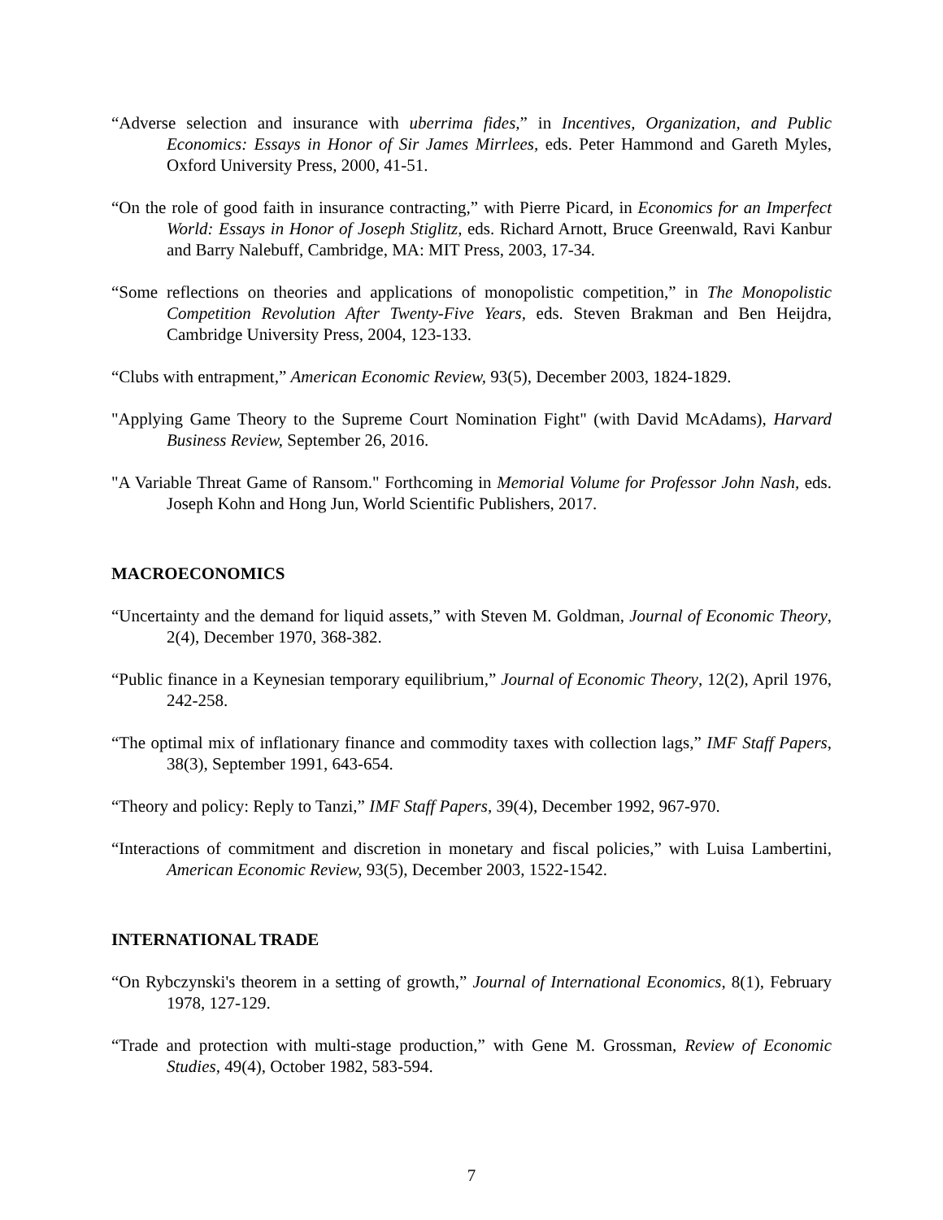“Adverse selection and insurance with uberrima fides,” in Incentives, Organization, and Public Economics: Essays in Honor of Sir James Mirrlees, eds. Peter Hammond and Gareth Myles, Oxford University Press, 2000, 41-51.
“On the role of good faith in insurance contracting,” with Pierre Picard, in Economics for an Imperfect World: Essays in Honor of Joseph Stiglitz, eds. Richard Arnott, Bruce Greenwald, Ravi Kanbur and Barry Nalebuff, Cambridge, MA: MIT Press, 2003, 17-34.
“Some reflections on theories and applications of monopolistic competition,” in The Monopolistic Competition Revolution After Twenty-Five Years, eds. Steven Brakman and Ben Heijdra, Cambridge University Press, 2004, 123-133.
“Clubs with entrapment,” American Economic Review, 93(5), December 2003, 1824-1829.
"Applying Game Theory to the Supreme Court Nomination Fight" (with David McAdams), Harvard Business Review, September 26, 2016.
"A Variable Threat Game of Ransom." Forthcoming in Memorial Volume for Professor John Nash, eds. Joseph Kohn and Hong Jun, World Scientific Publishers, 2017.
MACROECONOMICS
“Uncertainty and the demand for liquid assets,” with Steven M. Goldman, Journal of Economic Theory, 2(4), December 1970, 368-382.
“Public finance in a Keynesian temporary equilibrium,” Journal of Economic Theory, 12(2), April 1976, 242-258.
“The optimal mix of inflationary finance and commodity taxes with collection lags,” IMF Staff Papers, 38(3), September 1991, 643-654.
“Theory and policy: Reply to Tanzi,” IMF Staff Papers, 39(4), December 1992, 967-970.
“Interactions of commitment and discretion in monetary and fiscal policies,” with Luisa Lambertini, American Economic Review, 93(5), December 2003, 1522-1542.
INTERNATIONAL TRADE
“On Rybczynski's theorem in a setting of growth,” Journal of International Economics, 8(1), February 1978, 127-129.
“Trade and protection with multi-stage production,” with Gene M. Grossman, Review of Economic Studies, 49(4), October 1982, 583-594.
7